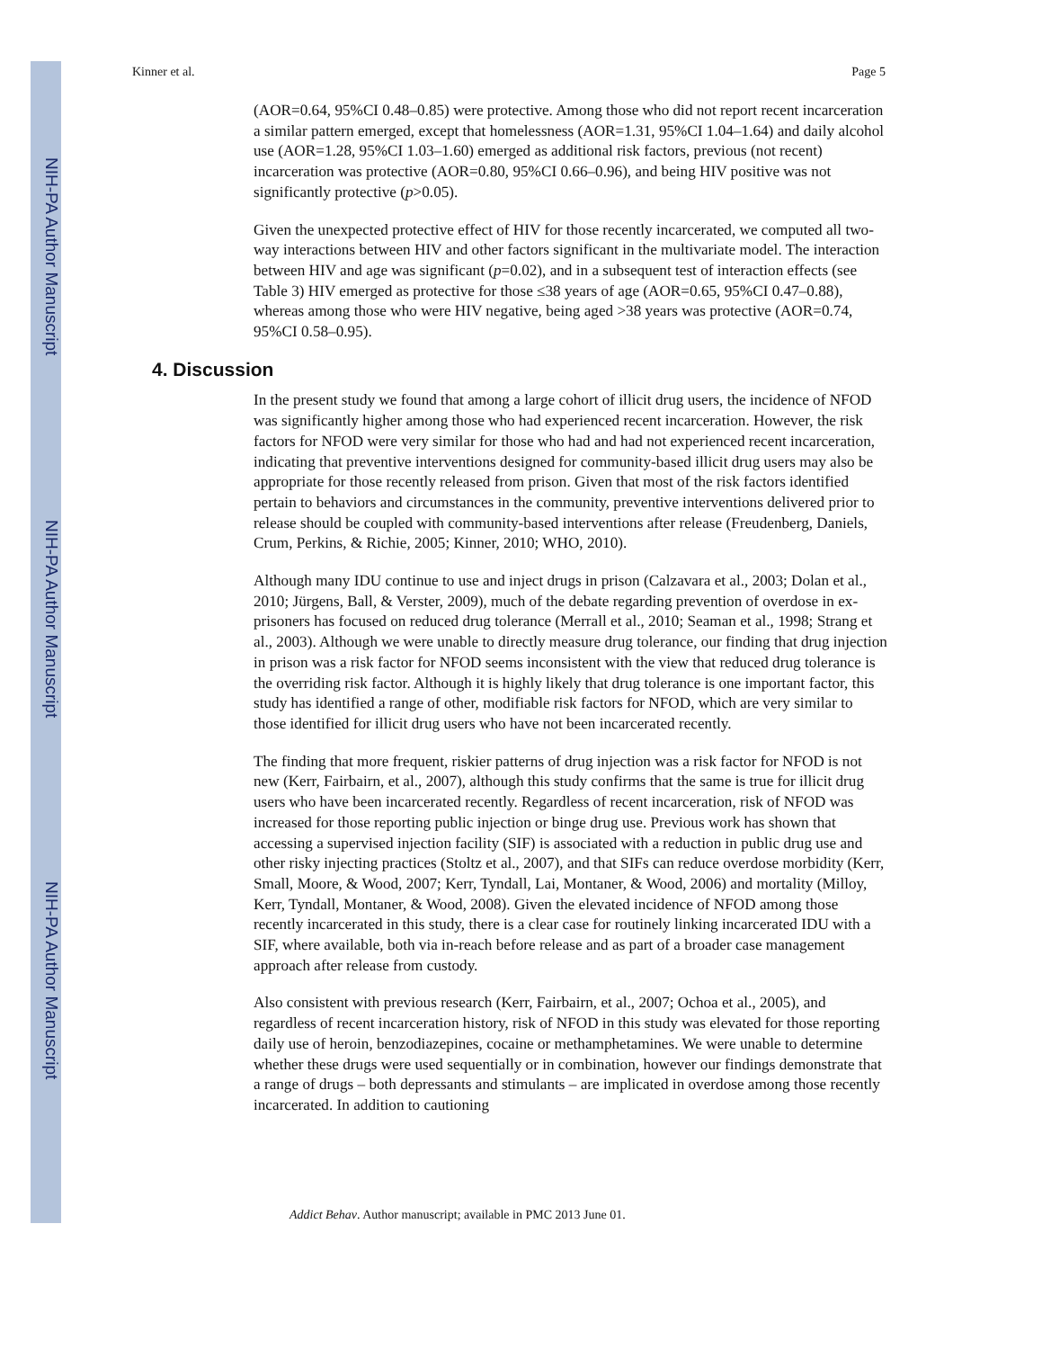NIH-PA Author Manuscript
NIH-PA Author Manuscript
NIH-PA Author Manuscript
Kinner et al. Page 5
(AOR=0.64, 95%CI 0.48–0.85) were protective. Among those who did not report recent incarceration a similar pattern emerged, except that homelessness (AOR=1.31, 95%CI 1.04–1.64) and daily alcohol use (AOR=1.28, 95%CI 1.03–1.60) emerged as additional risk factors, previous (not recent) incarceration was protective (AOR=0.80, 95%CI 0.66–0.96), and being HIV positive was not significantly protective (p>0.05).
Given the unexpected protective effect of HIV for those recently incarcerated, we computed all two-way interactions between HIV and other factors significant in the multivariate model. The interaction between HIV and age was significant (p=0.02), and in a subsequent test of interaction effects (see Table 3) HIV emerged as protective for those ≤38 years of age (AOR=0.65, 95%CI 0.47–0.88), whereas among those who were HIV negative, being aged >38 years was protective (AOR=0.74, 95%CI 0.58–0.95).
4. Discussion
In the present study we found that among a large cohort of illicit drug users, the incidence of NFOD was significantly higher among those who had experienced recent incarceration. However, the risk factors for NFOD were very similar for those who had and had not experienced recent incarceration, indicating that preventive interventions designed for community-based illicit drug users may also be appropriate for those recently released from prison. Given that most of the risk factors identified pertain to behaviors and circumstances in the community, preventive interventions delivered prior to release should be coupled with community-based interventions after release (Freudenberg, Daniels, Crum, Perkins, & Richie, 2005; Kinner, 2010; WHO, 2010).
Although many IDU continue to use and inject drugs in prison (Calzavara et al., 2003; Dolan et al., 2010; Jürgens, Ball, & Verster, 2009), much of the debate regarding prevention of overdose in ex-prisoners has focused on reduced drug tolerance (Merrall et al., 2010; Seaman et al., 1998; Strang et al., 2003). Although we were unable to directly measure drug tolerance, our finding that drug injection in prison was a risk factor for NFOD seems inconsistent with the view that reduced drug tolerance is the overriding risk factor. Although it is highly likely that drug tolerance is one important factor, this study has identified a range of other, modifiable risk factors for NFOD, which are very similar to those identified for illicit drug users who have not been incarcerated recently.
The finding that more frequent, riskier patterns of drug injection was a risk factor for NFOD is not new (Kerr, Fairbairn, et al., 2007), although this study confirms that the same is true for illicit drug users who have been incarcerated recently. Regardless of recent incarceration, risk of NFOD was increased for those reporting public injection or binge drug use. Previous work has shown that accessing a supervised injection facility (SIF) is associated with a reduction in public drug use and other risky injecting practices (Stoltz et al., 2007), and that SIFs can reduce overdose morbidity (Kerr, Small, Moore, & Wood, 2007; Kerr, Tyndall, Lai, Montaner, & Wood, 2006) and mortality (Milloy, Kerr, Tyndall, Montaner, & Wood, 2008). Given the elevated incidence of NFOD among those recently incarcerated in this study, there is a clear case for routinely linking incarcerated IDU with a SIF, where available, both via in-reach before release and as part of a broader case management approach after release from custody.
Also consistent with previous research (Kerr, Fairbairn, et al., 2007; Ochoa et al., 2005), and regardless of recent incarceration history, risk of NFOD in this study was elevated for those reporting daily use of heroin, benzodiazepines, cocaine or methamphetamines. We were unable to determine whether these drugs were used sequentially or in combination, however our findings demonstrate that a range of drugs – both depressants and stimulants – are implicated in overdose among those recently incarcerated. In addition to cautioning
Addict Behav. Author manuscript; available in PMC 2013 June 01.